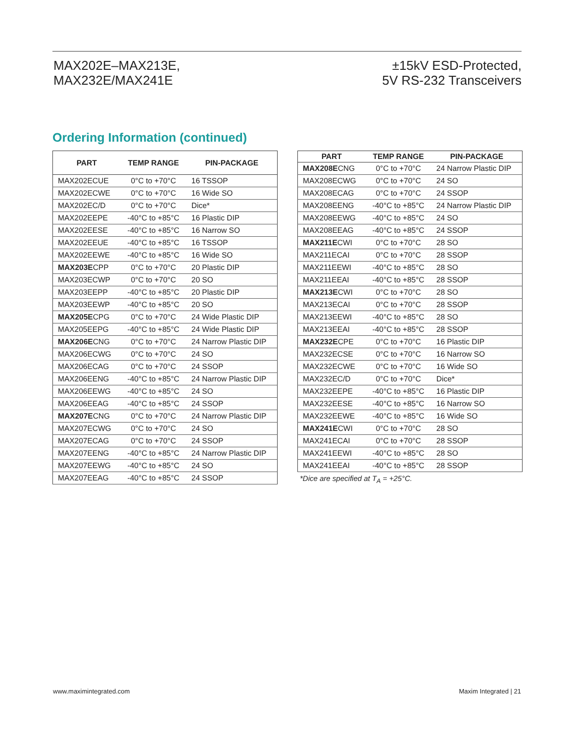MAX202E–MAX213E,
MAX232E/MAX241E
±15kV ESD-Protected,
5V RS-232 Transceivers
Ordering Information (continued)
| PART | TEMP RANGE | PIN-PACKAGE |
| --- | --- | --- |
| MAX202ECUE | 0°C to +70°C | 16 TSSOP |
| MAX202ECWE | 0°C to +70°C | 16 Wide SO |
| MAX202EC/D | 0°C to +70°C | Dice* |
| MAX202EEPE | -40°C to +85°C | 16 Plastic DIP |
| MAX202EESE | -40°C to +85°C | 16 Narrow SO |
| MAX202EEUE | -40°C to +85°C | 16 TSSOP |
| MAX202EEWE | -40°C to +85°C | 16 Wide SO |
| MAX203E CPP | 0°C to +70°C | 20 Plastic DIP |
| MAX203ECWP | 0°C to +70°C | 20 SO |
| MAX203EEPP | -40°C to +85°C | 20 Plastic DIP |
| MAX203EEWP | -40°C to +85°C | 20 SO |
| MAX205E CPG | 0°C to +70°C | 24 Wide Plastic DIP |
| MAX205EEPG | -40°C to +85°C | 24 Wide Plastic DIP |
| MAX206E CNG | 0°C to +70°C | 24 Narrow Plastic DIP |
| MAX206ECWG | 0°C to +70°C | 24 SO |
| MAX206ECAG | 0°C to +70°C | 24 SSOP |
| MAX206EENG | -40°C to +85°C | 24 Narrow Plastic DIP |
| MAX206EEWG | -40°C to +85°C | 24 SO |
| MAX206EEAG | -40°C to +85°C | 24 SSOP |
| MAX207E CNG | 0°C to +70°C | 24 Narrow Plastic DIP |
| MAX207ECWG | 0°C to +70°C | 24 SO |
| MAX207ECAG | 0°C to +70°C | 24 SSOP |
| MAX207EENG | -40°C to +85°C | 24 Narrow Plastic DIP |
| MAX207EEWG | -40°C to +85°C | 24 SO |
| MAX207EEAG | -40°C to +85°C | 24 SSOP |
| PART | TEMP RANGE | PIN-PACKAGE |
| --- | --- | --- |
| MAX208E CNG | 0°C to +70°C | 24 Narrow Plastic DIP |
| MAX208ECWG | 0°C to +70°C | 24 SO |
| MAX208ECAG | 0°C to +70°C | 24 SSOP |
| MAX208EENG | -40°C to +85°C | 24 Narrow Plastic DIP |
| MAX208EEWG | -40°C to +85°C | 24 SO |
| MAX208EEAG | -40°C to +85°C | 24 SSOP |
| MAX211E CWI | 0°C to +70°C | 28 SO |
| MAX211ECAI | 0°C to +70°C | 28 SSOP |
| MAX211EEWI | -40°C to +85°C | 28 SO |
| MAX211EEAI | -40°C to +85°C | 28 SSOP |
| MAX213E CWI | 0°C to +70°C | 28 SO |
| MAX213ECAI | 0°C to +70°C | 28 SSOP |
| MAX213EEWI | -40°C to +85°C | 28 SO |
| MAX213EEAI | -40°C to +85°C | 28 SSOP |
| MAX232E CPE | 0°C to +70°C | 16 Plastic DIP |
| MAX232ECSE | 0°C to +70°C | 16 Narrow SO |
| MAX232ECWE | 0°C to +70°C | 16 Wide SO |
| MAX232EC/D | 0°C to +70°C | Dice* |
| MAX232EEPE | -40°C to +85°C | 16 Plastic DIP |
| MAX232EESE | -40°C to +85°C | 16 Narrow SO |
| MAX232EEWE | -40°C to +85°C | 16 Wide SO |
| MAX241E CWI | 0°C to +70°C | 28 SO |
| MAX241ECAI | 0°C to +70°C | 28 SSOP |
| MAX241EEWI | -40°C to +85°C | 28 SO |
| MAX241EEAI | -40°C to +85°C | 28 SSOP |
*Dice are specified at T<sub>A</sub> = +25°C.
www.maximintegrated.com Maxim Integrated | 21